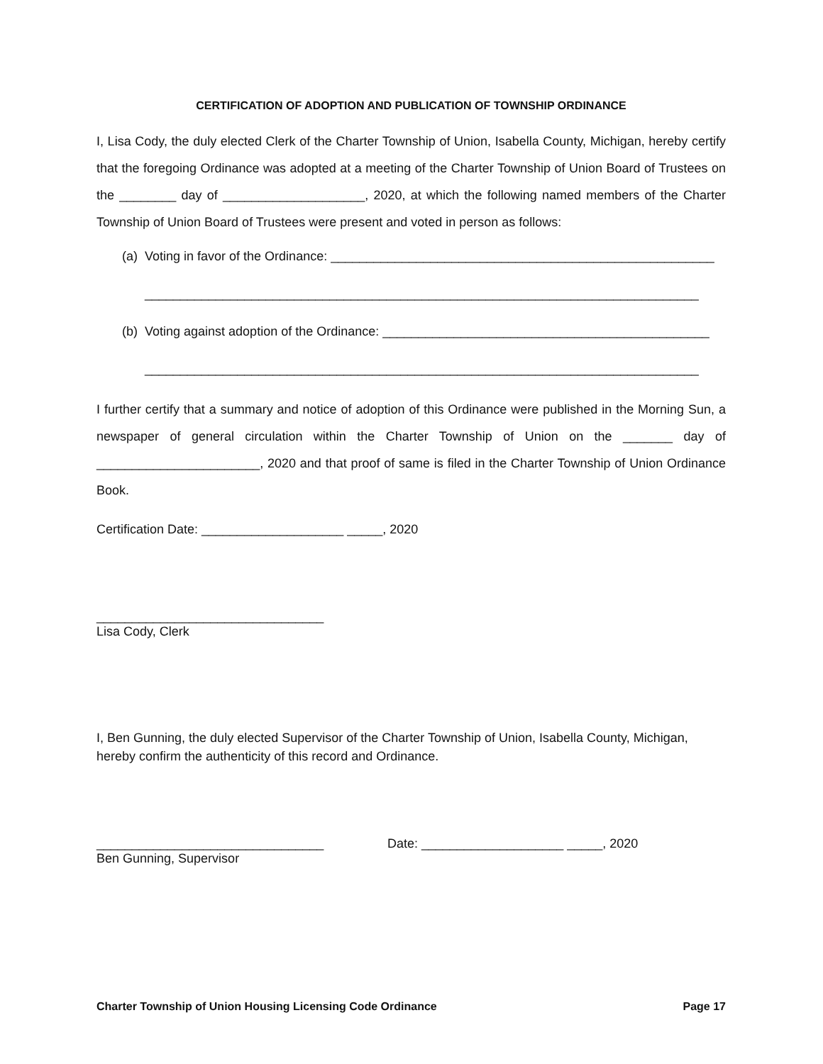CERTIFICATION OF ADOPTION AND PUBLICATION OF TOWNSHIP ORDINANCE
I, Lisa Cody, the duly elected Clerk of the Charter Township of Union, Isabella County, Michigan, hereby certify that the foregoing Ordinance was adopted at a meeting of the Charter Township of Union Board of Trustees on the ________ day of ____________________, 2020, at which the following named members of the Charter Township of Union Board of Trustees were present and voted in person as follows:
(a) Voting in favor of the Ordinance: ______________________________________________________
______________________________________________________________________________
(b) Voting against adoption of the Ordinance: ______________________________________________
______________________________________________________________________________
I further certify that a summary and notice of adoption of this Ordinance were published in the Morning Sun, a newspaper of general circulation within the Charter Township of Union on the _______ day of _______________________, 2020 and that proof of same is filed in the Charter Township of Union Ordinance Book.
Certification Date: ____________________ _____, 2020
________________________________
Lisa Cody, Clerk
I, Ben Gunning, the duly elected Supervisor of the Charter Township of Union, Isabella County, Michigan, hereby confirm the authenticity of this record and Ordinance.
________________________________ Date: ____________________ _____, 2020
Ben Gunning, Supervisor
Charter Township of Union Housing Licensing Code Ordinance Page 17